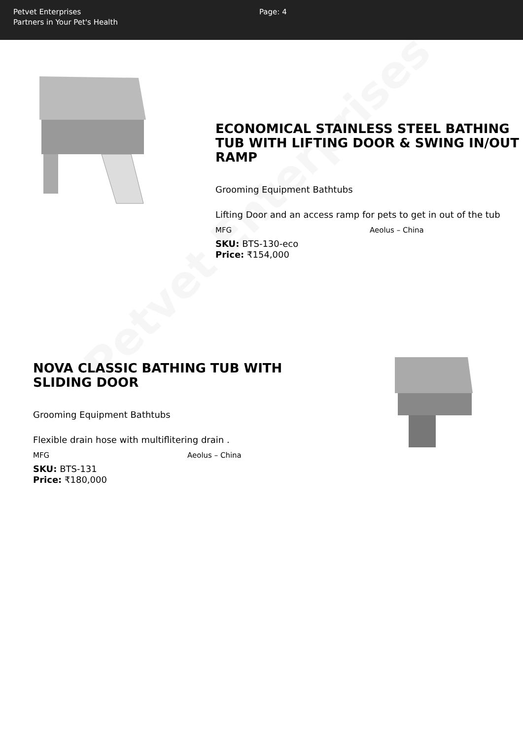Petvet Enterprises
Partners in Your Pet's Health
Page: 4
ECONOMICAL STAINLESS STEEL BATHING TUB WITH LIFTING DOOR & SWING IN/OUT RAMP
Grooming Equipment Bathtubs
Lifting Door and an access ramp for pets to get in out of the tub
MFG Aeolus – China
SKU: BTS-130-eco
Price: ₹154,000
NOVA CLASSIC BATHING TUB WITH SLIDING DOOR
Grooming Equipment Bathtubs
Flexible drain hose with multiflitering drain .
MFG Aeolus – China
SKU: BTS-131
Price: ₹180,000
Petvet Enterprises